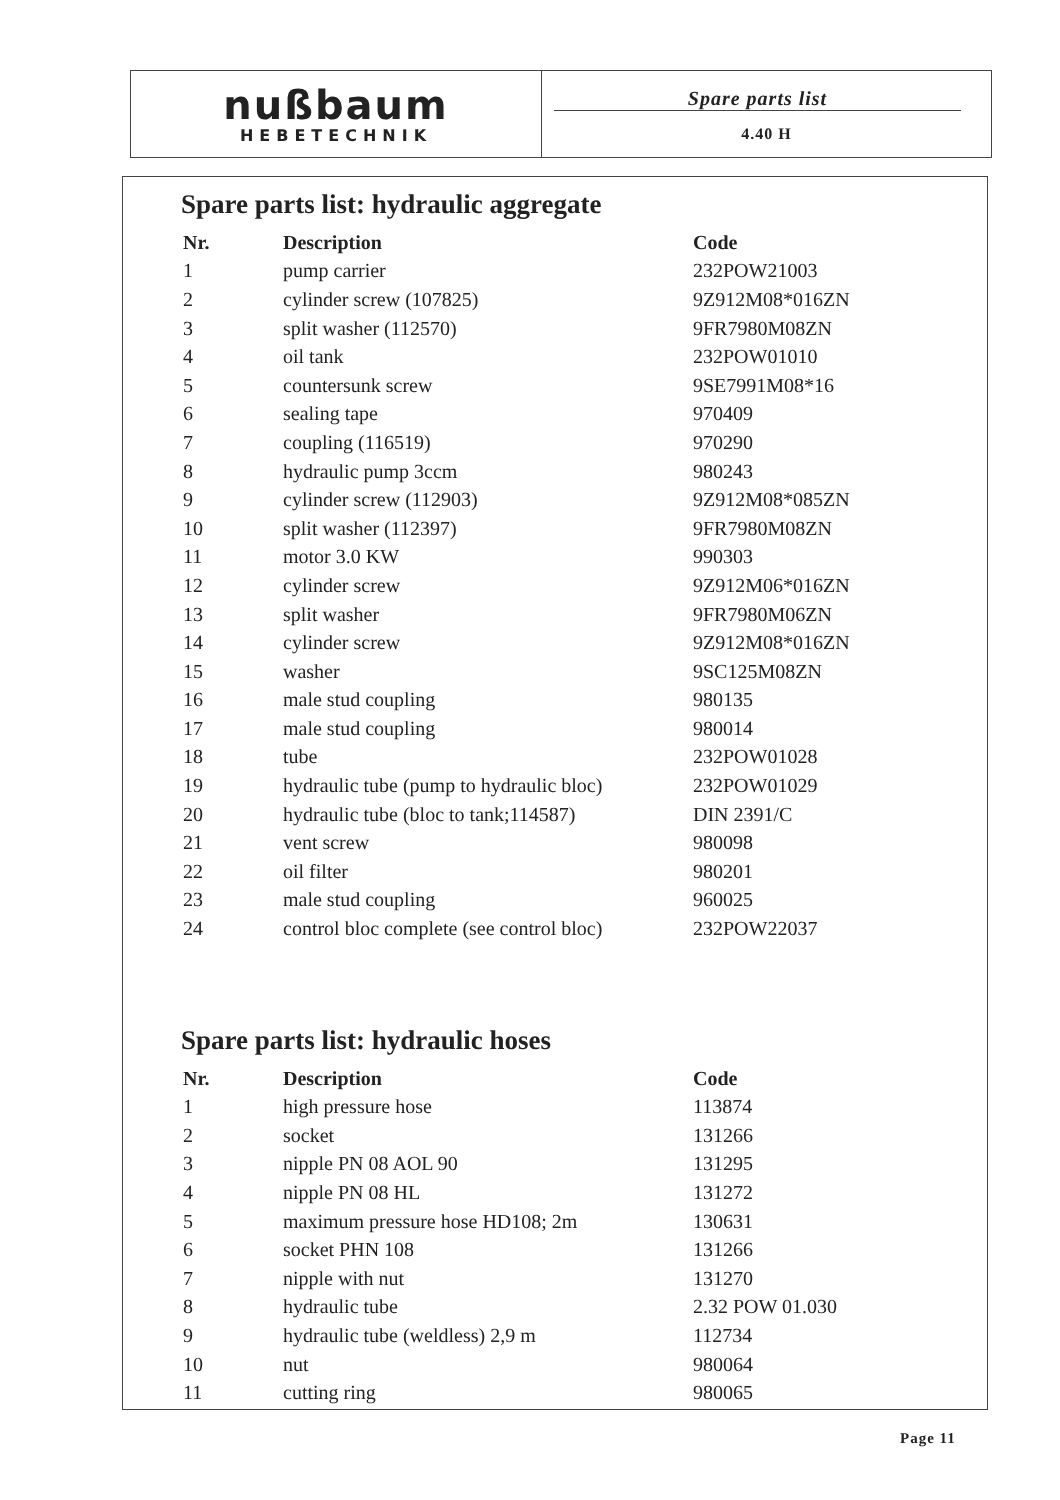nußbaum
HEBETECHNIK
Spare parts list
4.40 H
Spare parts list: hydraulic aggregate
| Nr. | Description | Code |
| --- | --- | --- |
| 1 | pump carrier | 232POW21003 |
| 2 | cylinder screw (107825) | 9Z912M08*016ZN |
| 3 | split washer (112570) | 9FR7980M08ZN |
| 4 | oil tank | 232POW01010 |
| 5 | countersunk screw | 9SE7991M08*16 |
| 6 | sealing tape | 970409 |
| 7 | coupling (116519) | 970290 |
| 8 | hydraulic pump 3ccm | 980243 |
| 9 | cylinder screw (112903) | 9Z912M08*085ZN |
| 10 | split washer (112397) | 9FR7980M08ZN |
| 11 | motor 3.0 KW | 990303 |
| 12 | cylinder screw | 9Z912M06*016ZN |
| 13 | split washer | 9FR7980M06ZN |
| 14 | cylinder screw | 9Z912M08*016ZN |
| 15 | washer | 9SC125M08ZN |
| 16 | male stud coupling | 980135 |
| 17 | male stud coupling | 980014 |
| 18 | tube | 232POW01028 |
| 19 | hydraulic tube (pump to hydraulic bloc) | 232POW01029 |
| 20 | hydraulic tube (bloc to tank;114587) | DIN 2391/C |
| 21 | vent screw | 980098 |
| 22 | oil filter | 980201 |
| 23 | male stud coupling | 960025 |
| 24 | control bloc complete (see control bloc) | 232POW22037 |
Spare parts list: hydraulic hoses
| Nr. | Description | Code |
| --- | --- | --- |
| 1 | high pressure hose | 113874 |
| 2 | socket | 131266 |
| 3 | nipple PN 08 AOL 90 | 131295 |
| 4 | nipple PN 08 HL | 131272 |
| 5 | maximum pressure hose HD108; 2m | 130631 |
| 6 | socket PHN 108 | 131266 |
| 7 | nipple with nut | 131270 |
| 8 | hydraulic tube | 2.32 POW 01.030 |
| 9 | hydraulic tube (weldless) 2,9 m | 112734 |
| 10 | nut | 980064 |
| 11 | cutting ring | 980065 |
Page 11